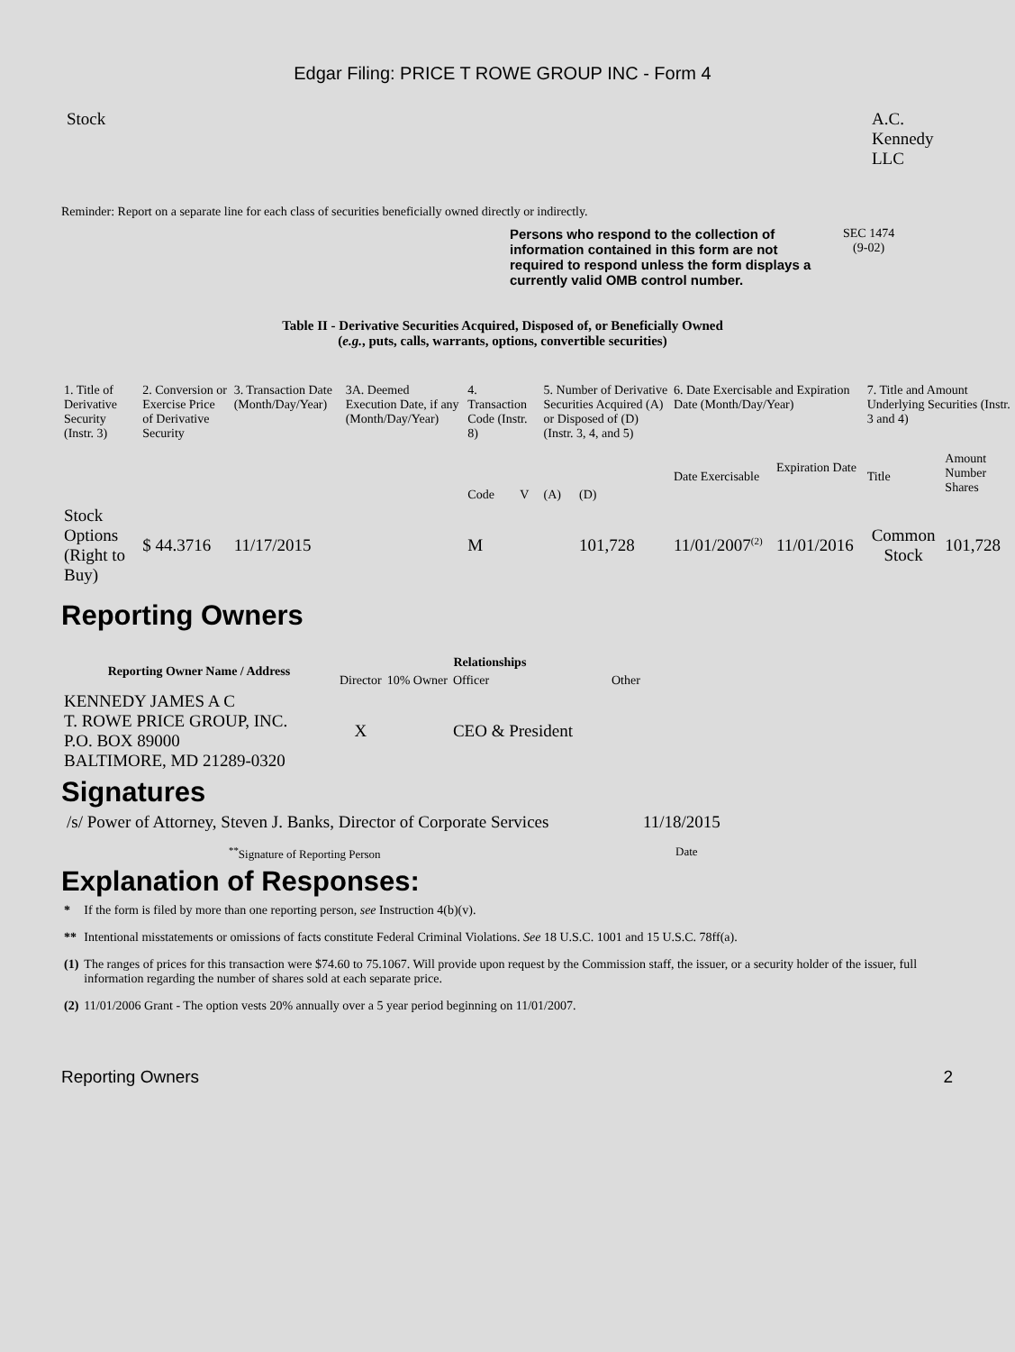Edgar Filing: PRICE T ROWE GROUP INC - Form 4
Stock A.C.
Kennedy
LLC
Reminder: Report on a separate line for each class of securities beneficially owned directly or indirectly.
Persons who respond to the collection of information contained in this form are not required to respond unless the form displays a currently valid OMB control number.
SEC 1474
(9-02)
Table II - Derivative Securities Acquired, Disposed of, or Beneficially Owned
(e.g., puts, calls, warrants, options, convertible securities)
| 1. Title of Derivative Security (Instr. 3) | 2. Conversion or Exercise Price of Derivative Security | 3. Transaction Date (Month/Day/Year) | 3A. Deemed Execution Date, if any (Month/Day/Year) | 4. Transaction Code (Instr. 8) | | 5. Number of Derivative Securities Acquired (A) or Disposed of (D) (Instr. 3, 4, and 5) | | 6. Date Exercisable and Expiration Date (Month/Day/Year) | | 7. Title and Amount Underlying Securities (Instr. 3 and 4) | |
| | | | | Code | V | (A) | (D) | Date Exercisable | Expiration Date | Title | Amount Number Shares |
| Stock Options (Right to Buy) | $ 44.3716 | 11/17/2015 | | M | | | 101,728 | 11/01/2007<sup>(2)</sup> | 11/01/2016 | Common Stock | 101,728 |
Reporting Owners
| Reporting Owner Name / Address | Relationships | | | |
| --- | --- | --- | --- | --- |
| | Director | 10% Owner | Officer | Other |
| KENNEDY JAMES A C T. ROWE PRICE GROUP, INC. P.O. BOX 89000 BALTIMORE, MD 21289-0320 | X | | CEO & President | |
Signatures
/s/ Power of Attorney, Steven J. Banks, Director of Corporate Services
11/18/2015
<sup>**</sup> Signature of Reporting Person Date
Explanation of Responses:
| * | If the form is filed by more than one reporting person, see Instruction 4(b)(v). |
| ** | Intentional misstatements or omissions of facts constitute Federal Criminal Violations. See 18 U.S.C. 1001 and 15 U.S.C. 78ff(a). |
| (1) | The ranges of prices for this transaction were $74.60 to 75.1067. Will provide upon request by the Commission staff, the issuer, or a security holder of the issuer, full information regarding the number of shares sold at each separate price. |
| (2) | 11/01/2006 Grant - The option vests 20% annually over a 5 year period beginning on 11/01/2007. |
Reporting Owners 2